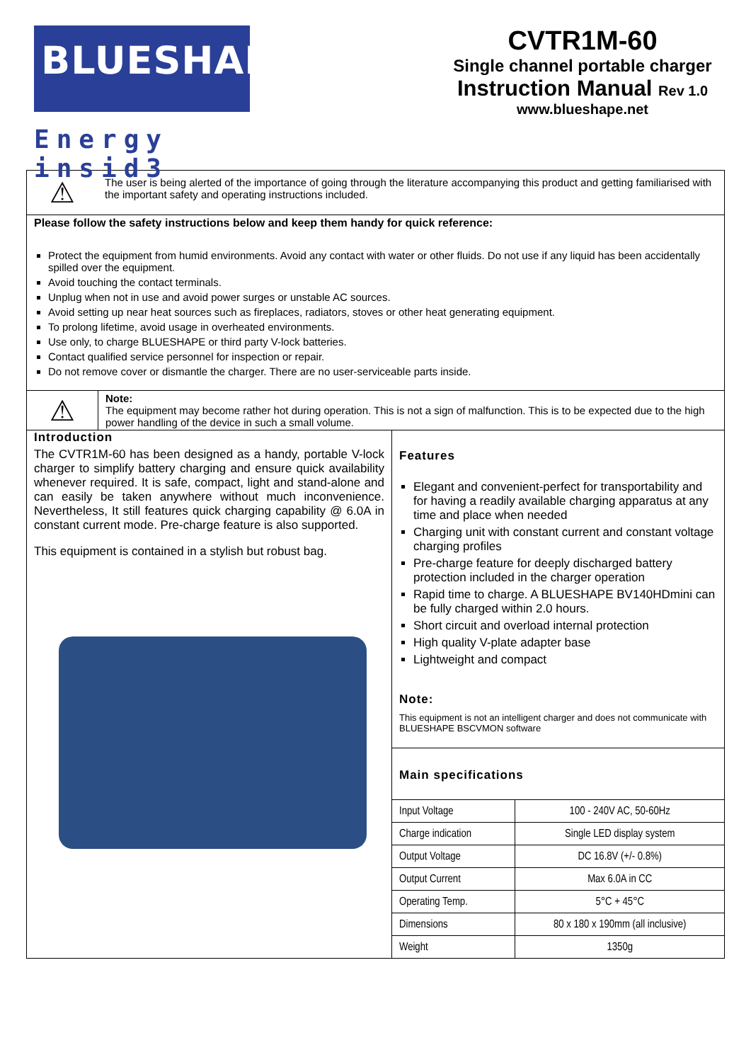BLUESHAPE
Energy insid3
CVTR1M-60
Single channel portable charger
Instruction Manual Rev 1.0
www.blueshape.net
⚠
The user is being alerted of the importance of going through the literature accompanying this product and getting familiarised with the important safety and operating instructions included.
Please follow the safety instructions below and keep them handy for quick reference:
Protect the equipment from humid environments. Avoid any contact with water or other fluids. Do not use if any liquid has been accidentally spilled over the equipment.
Avoid touching the contact terminals.
Unplug when not in use and avoid power surges or unstable AC sources.
Avoid setting up near heat sources such as fireplaces, radiators, stoves or other heat generating equipment.
To prolong lifetime, avoid usage in overheated environments.
Use only, to charge BLUESHAPE or third party V-lock batteries.
Contact qualified service personnel for inspection or repair.
Do not remove cover or dismantle the charger. There are no user-serviceable parts inside.
⚠
Note:
The equipment may become rather hot during operation. This is not a sign of malfunction. This is to be expected due to the high power handling of the device in such a small volume.
Introduction
The CVTR1M-60 has been designed as a handy, portable V-lock charger to simplify battery charging and ensure quick availability whenever required. It is safe, compact, light and stand-alone and can easily be taken anywhere without much inconvenience. Nevertheless, It still features quick charging capability @ 6.0A in constant current mode. Pre-charge feature is also supported.
This equipment is contained in a stylish but robust bag.
Features
Elegant and convenient-perfect for transportability and for having a readily available charging apparatus at any time and place when needed
Charging unit with constant current and constant voltage charging profiles
Pre-charge feature for deeply discharged battery protection included in the charger operation
Rapid time to charge. A BLUESHAPE BV140HDmini can be fully charged within 2.0 hours.
Short circuit and overload internal protection
High quality V-plate adapter base
Lightweight and compact
Note:
This equipment is not an intelligent charger and does not communicate with BLUESHAPE BSCVMON software
Main specifications
| Input Voltage | 100 - 240V AC, 50-60Hz |
| Charge indication | Single LED display system |
| Output Voltage | DC 16.8V (+/- 0.8%) |
| Output Current | Max 6.0A in CC |
| Operating Temp. | 5°C + 45°C |
| Dimensions | 80 x 180 x 190mm (all inclusive) |
| Weight | 1350g |